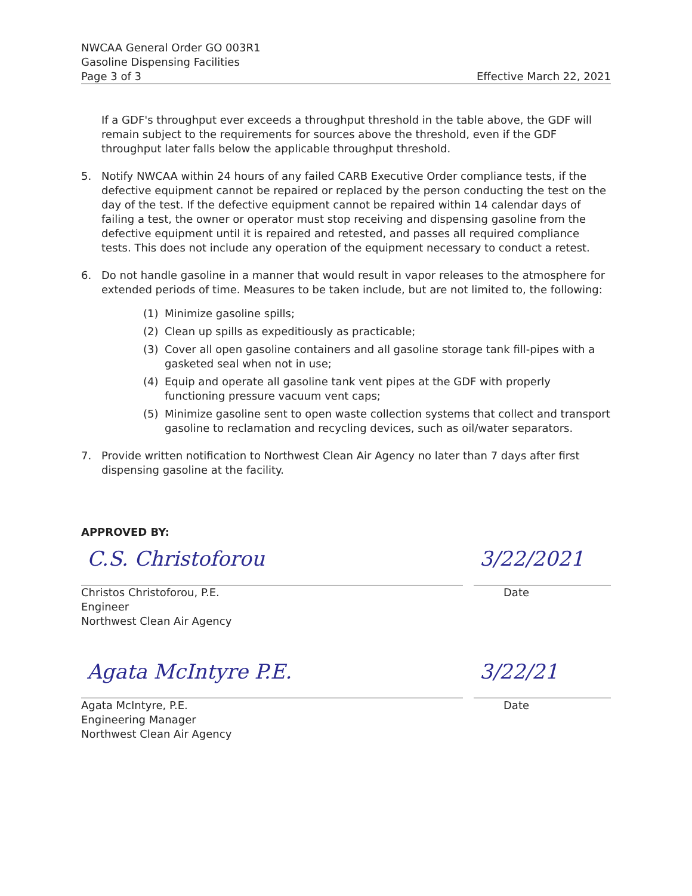NWCAA General Order GO 003R1
Gasoline Dispensing Facilities
Page 3 of 3
Effective March 22, 2021
If a GDF's throughput ever exceeds a throughput threshold in the table above, the GDF will remain subject to the requirements for sources above the threshold, even if the GDF throughput later falls below the applicable throughput threshold.
5. Notify NWCAA within 24 hours of any failed CARB Executive Order compliance tests, if the defective equipment cannot be repaired or replaced by the person conducting the test on the day of the test. If the defective equipment cannot be repaired within 14 calendar days of failing a test, the owner or operator must stop receiving and dispensing gasoline from the defective equipment until it is repaired and retested, and passes all required compliance tests. This does not include any operation of the equipment necessary to conduct a retest.
6. Do not handle gasoline in a manner that would result in vapor releases to the atmosphere for extended periods of time. Measures to be taken include, but are not limited to, the following:
(1) Minimize gasoline spills;
(2) Clean up spills as expeditiously as practicable;
(3) Cover all open gasoline containers and all gasoline storage tank fill-pipes with a gasketed seal when not in use;
(4) Equip and operate all gasoline tank vent pipes at the GDF with properly functioning pressure vacuum vent caps;
(5) Minimize gasoline sent to open waste collection systems that collect and transport gasoline to reclamation and recycling devices, such as oil/water separators.
7. Provide written notification to Northwest Clean Air Agency no later than 7 days after first dispensing gasoline at the facility.
APPROVED BY:
C.S. Christoforou
3/22/2021
Christos Christoforou, P.E.
Engineer
Northwest Clean Air Agency
Date
Agata McIntyre P.E.
3/22/21
Agata McIntyre, P.E.
Engineering Manager
Northwest Clean Air Agency
Date